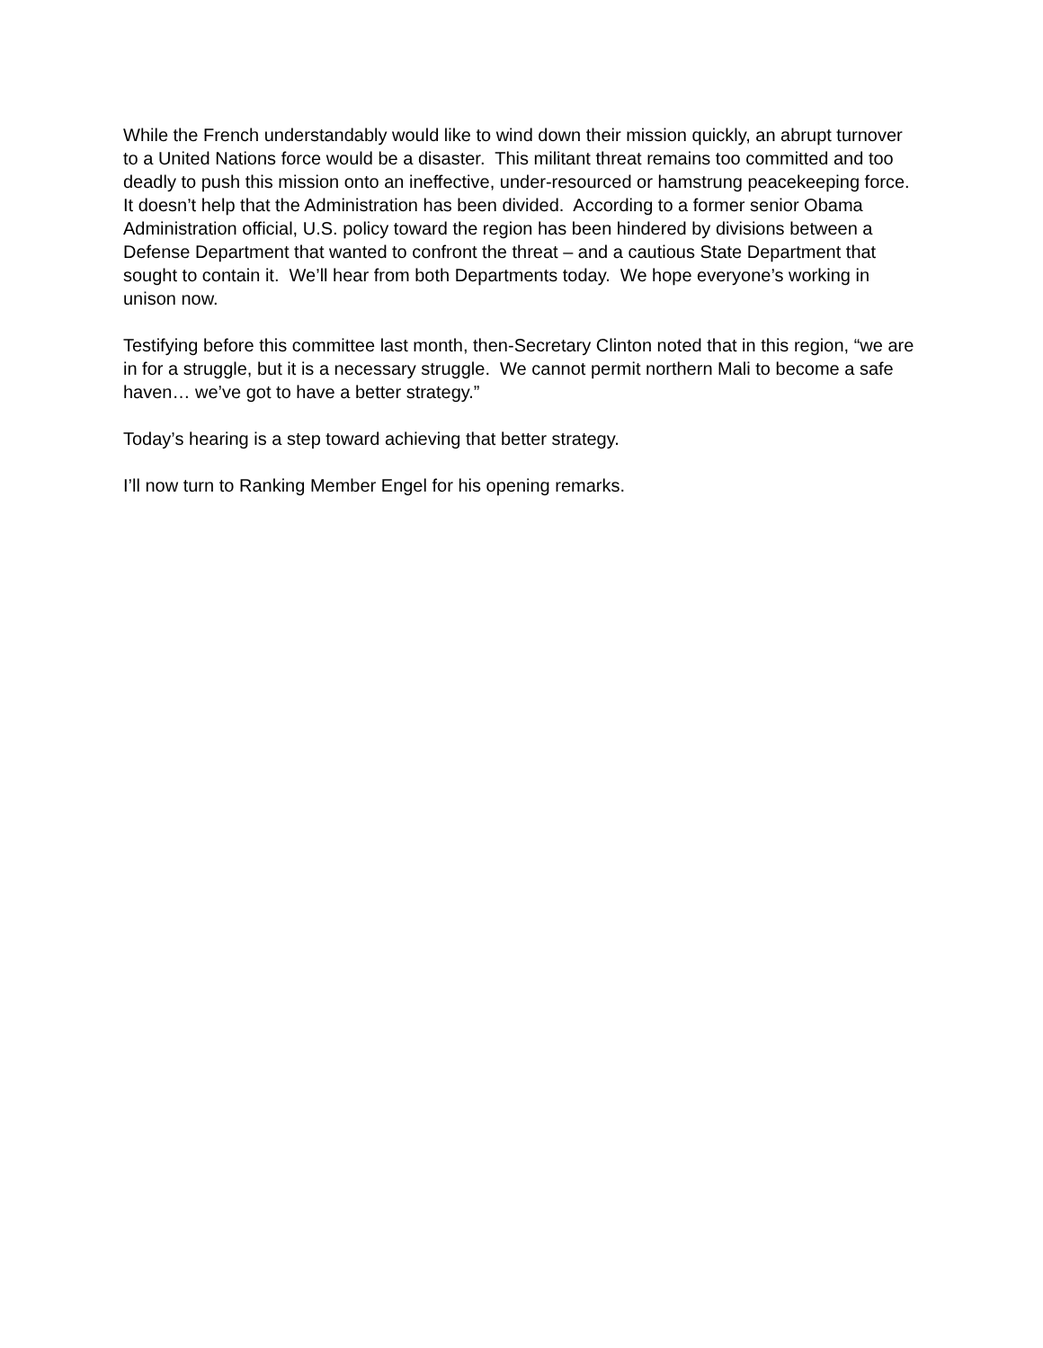While the French understandably would like to wind down their mission quickly, an abrupt turnover to a United Nations force would be a disaster. This militant threat remains too committed and too deadly to push this mission onto an ineffective, under-resourced or hamstrung peacekeeping force.
It doesn’t help that the Administration has been divided. According to a former senior Obama Administration official, U.S. policy toward the region has been hindered by divisions between a Defense Department that wanted to confront the threat – and a cautious State Department that sought to contain it. We’ll hear from both Departments today. We hope everyone’s working in unison now.
Testifying before this committee last month, then-Secretary Clinton noted that in this region, “we are in for a struggle, but it is a necessary struggle. We cannot permit northern Mali to become a safe haven… we’ve got to have a better strategy.”
Today’s hearing is a step toward achieving that better strategy.
I’ll now turn to Ranking Member Engel for his opening remarks.